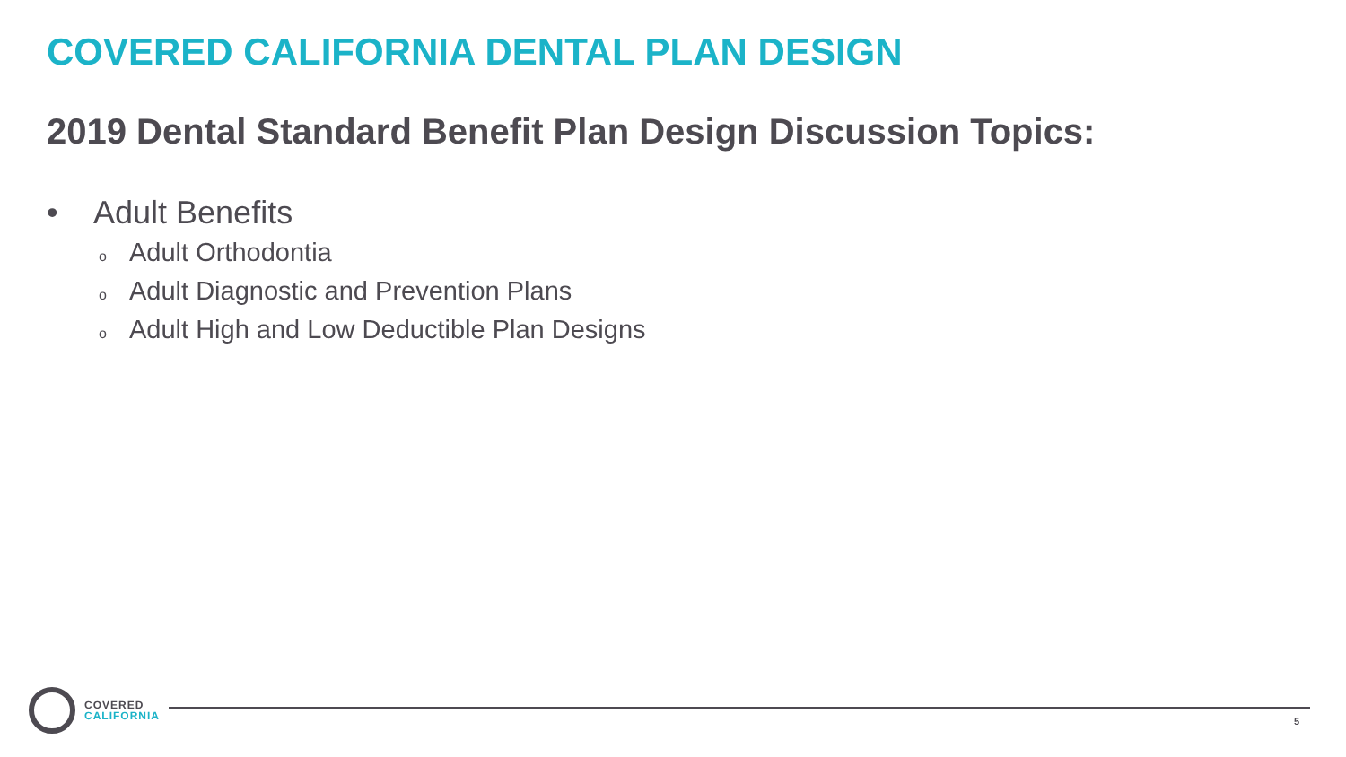COVERED CALIFORNIA DENTAL PLAN DESIGN
2019 Dental Standard Benefit Plan Design Discussion Topics:
• Adult Benefits
o Adult Orthodontia
o Adult Diagnostic and Prevention Plans
o Adult High and Low Deductible Plan Designs
COVERED
CALIFORNIA
5